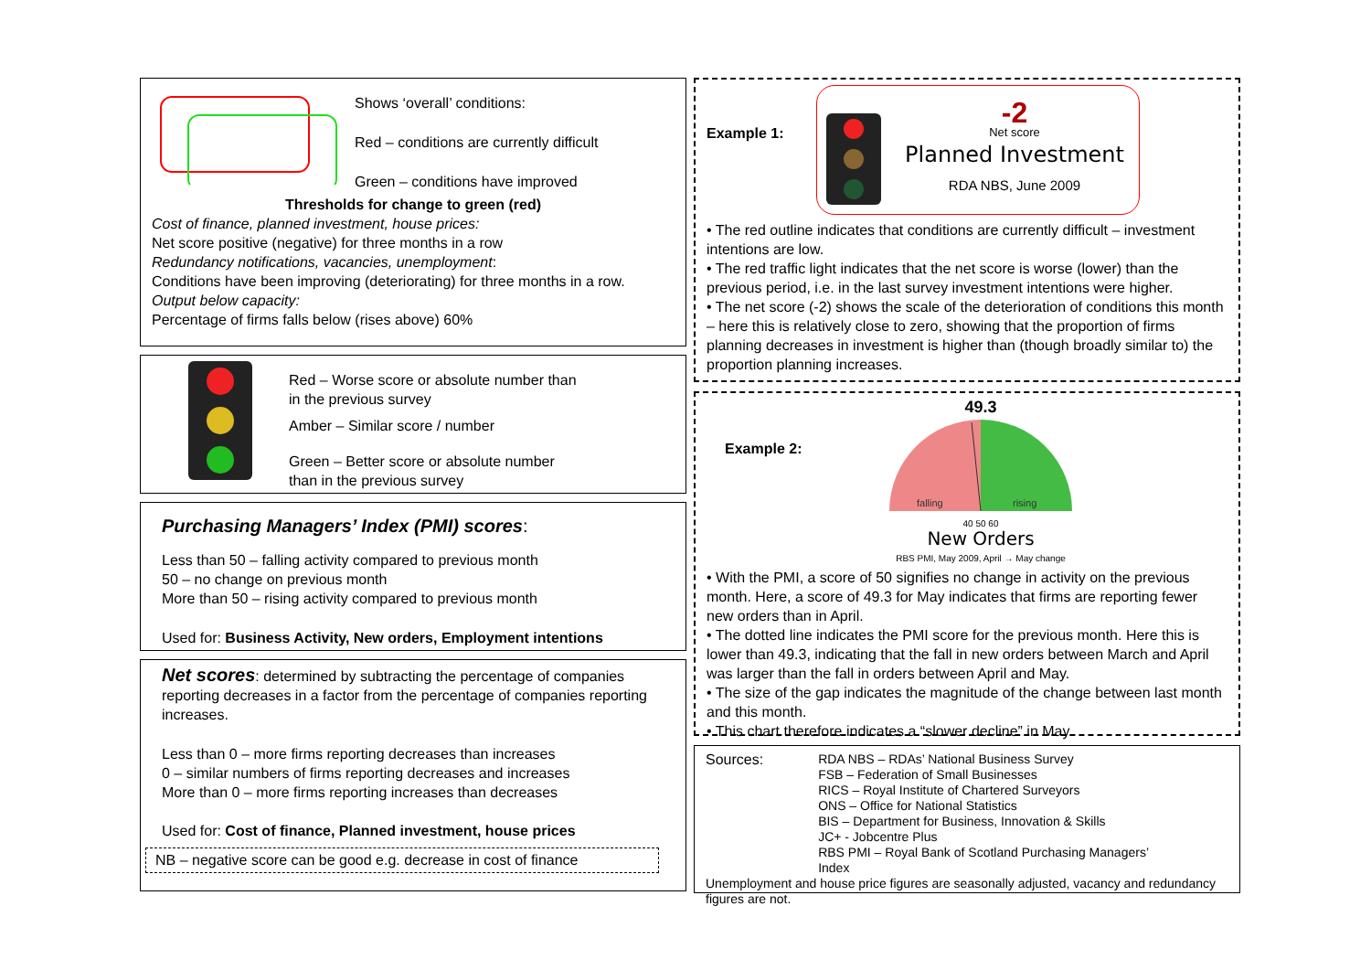Shows ‘overall’ conditions:
Red – conditions are currently difficult
Green – conditions have improved
Thresholds for change to green (red)
Cost of finance, planned investment, house prices:
Net score positive (negative) for three months in a row
Redundancy notifications, vacancies, unemployment:
Conditions have been improving (deteriorating) for three months in a row.
Output below capacity:
Percentage of firms falls below (rises above) 60%
Red – Worse score or absolute number than
in the previous survey
Amber – Similar score / number
Green – Better score or absolute number
than in the previous survey
Purchasing Managers’ Index (PMI) scores:
Less than 50 – falling activity compared to previous month
50 – no change on previous month
More than 50 – rising activity compared to previous month
Used for: Business Activity, New orders, Employment intentions
Net scores: determined by subtracting the percentage of companies reporting decreases in a factor from the percentage of companies reporting increases.
Less than 0 – more firms reporting decreases than increases
0 – similar numbers of firms reporting decreases and increases
More than 0 – more firms reporting increases than decreases
Used for: Cost of finance, Planned investment, house prices
NB – negative score can be good e.g. decrease in cost of finance
Example 1:
-2
Net score
Planned Investment
RDA NBS, June 2009
• The red outline indicates that conditions are currently difficult – investment intentions are low.
• The red traffic light indicates that the net score is worse (lower) than the previous period, i.e. in the last survey investment intentions were higher.
• The net score (-2) shows the scale of the deterioration of conditions this month – here this is relatively close to zero, showing that the proportion of firms planning decreases in investment is higher than (though broadly similar to) the proportion planning increases.
Example 2:
49.3
falling
rising
40 50 60
New Orders
RBS PMI, May 2009, April → May change
• With the PMI, a score of 50 signifies no change in activity on the previous month. Here, a score of 49.3 for May indicates that firms are reporting fewer new orders than in April.
• The dotted line indicates the PMI score for the previous month. Here this is lower than 49.3, indicating that the fall in new orders between March and April was larger than the fall in orders between April and May.
• The size of the gap indicates the magnitude of the change between last month and this month.
• This chart therefore indicates a “slower decline” in May.
| Sources: | RDA NBS – RDAs’ National Business Survey FSB – Federation of Small Businesses RICS – Royal Institute of Chartered Surveyors ONS – Office for National Statistics BIS – Department for Business, Innovation & Skills JC+ - Jobcentre Plus RBS PMI – Royal Bank of Scotland Purchasing Managers’ Index |
Unemployment and house price figures are seasonally adjusted, vacancy and redundancy figures are not.